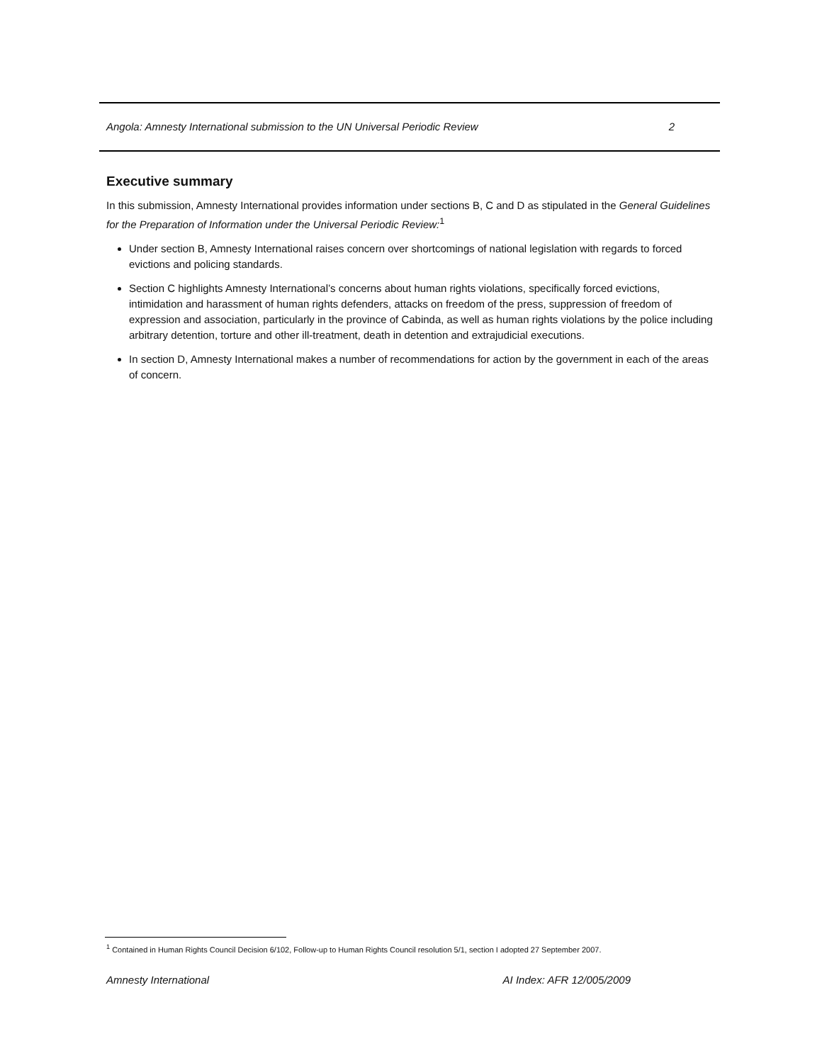Angola: Amnesty International submission to the UN Universal Periodic Review 2
Executive summary
In this submission, Amnesty International provides information under sections B, C and D as stipulated in the General Guidelines for the Preparation of Information under the Universal Periodic Review:<sup>1</sup>
Under section B, Amnesty International raises concern over shortcomings of national legislation with regards to forced evictions and policing standards.
Section C highlights Amnesty International’s concerns about human rights violations, specifically forced evictions, intimidation and harassment of human rights defenders, attacks on freedom of the press, suppression of freedom of expression and association, particularly in the province of Cabinda, as well as human rights violations by the police including arbitrary detention, torture and other ill-treatment, death in detention and extrajudicial executions.
In section D, Amnesty International makes a number of recommendations for action by the government in each of the areas of concern.
<sup>1</sup> Contained in Human Rights Council Decision 6/102, Follow-up to Human Rights Council resolution 5/1, section I adopted 27 September 2007.
Amnesty International AI Index: AFR 12/005/2009